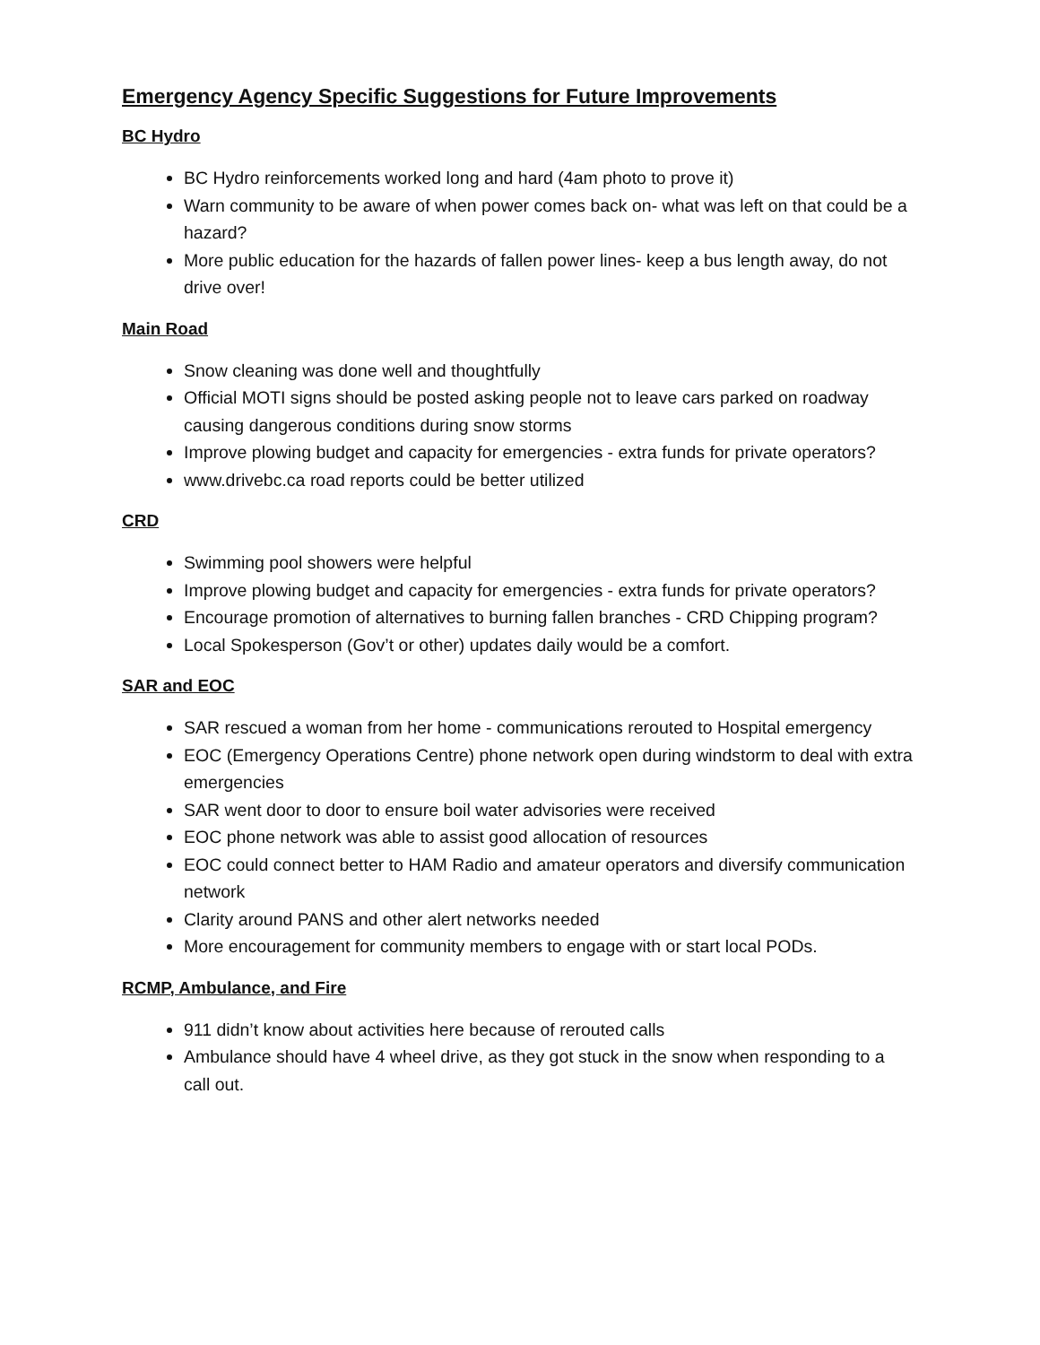Emergency Agency Specific Suggestions for Future Improvements
BC Hydro
BC Hydro reinforcements worked long and hard (4am photo to prove it)
Warn community to be aware of when power comes back on- what was left on that could be a hazard?
More public education for the hazards of fallen power lines- keep a bus length away, do not drive over!
Main Road
Snow cleaning was done well and thoughtfully
Official MOTI signs should be posted asking people not to leave cars parked on roadway causing dangerous conditions during snow storms
Improve plowing budget and capacity for emergencies - extra funds for private operators?
www.drivebc.ca road reports could be better utilized
CRD
Swimming pool showers were helpful
Improve plowing budget and capacity for emergencies - extra funds for private operators?
Encourage promotion of alternatives to burning fallen branches - CRD Chipping program?
Local Spokesperson (Gov’t or other) updates daily would be a comfort.
SAR and EOC
SAR rescued a woman from her home - communications rerouted to Hospital emergency
EOC (Emergency Operations Centre) phone network open during windstorm to deal with extra emergencies
SAR went door to door to ensure boil water advisories were received
EOC phone network was able to assist good allocation of resources
EOC could connect better to HAM Radio and amateur operators and diversify communication network
Clarity around PANS and other alert networks needed
More encouragement for community members to engage with or start local PODs.
RCMP, Ambulance, and Fire
911 didn’t know about activities here because of rerouted calls
Ambulance should have 4 wheel drive, as they got stuck in the snow when responding to a call out.